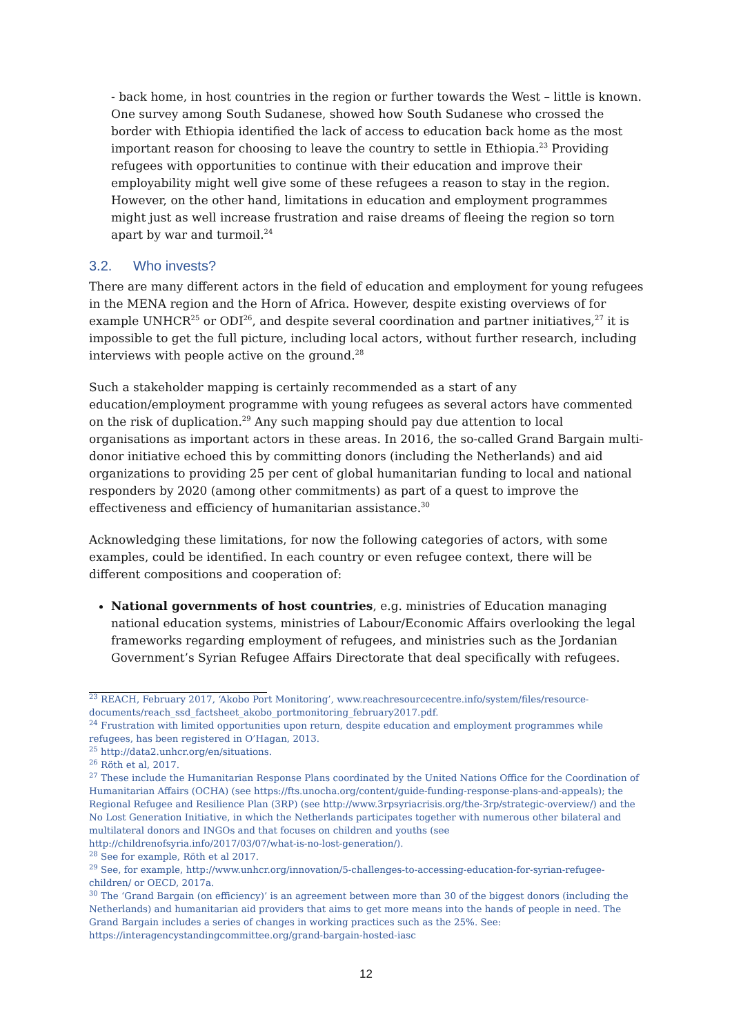- back home, in host countries in the region or further towards the West – little is known. One survey among South Sudanese, showed how South Sudanese who crossed the border with Ethiopia identified the lack of access to education back home as the most important reason for choosing to leave the country to settle in Ethiopia.<sup>23</sup> Providing refugees with opportunities to continue with their education and improve their employability might well give some of these refugees a reason to stay in the region. However, on the other hand, limitations in education and employment programmes might just as well increase frustration and raise dreams of fleeing the region so torn apart by war and turmoil.<sup>24</sup>
3.2. Who invests?
There are many different actors in the field of education and employment for young refugees in the MENA region and the Horn of Africa. However, despite existing overviews of for example UNHCR<sup>25</sup> or ODI<sup>26</sup>, and despite several coordination and partner initiatives,<sup>27</sup> it is impossible to get the full picture, including local actors, without further research, including interviews with people active on the ground.<sup>28</sup>
Such a stakeholder mapping is certainly recommended as a start of any education/employment programme with young refugees as several actors have commented on the risk of duplication.<sup>29</sup> Any such mapping should pay due attention to local organisations as important actors in these areas. In 2016, the so-called Grand Bargain multi-donor initiative echoed this by committing donors (including the Netherlands) and aid organizations to providing 25 per cent of global humanitarian funding to local and national responders by 2020 (among other commitments) as part of a quest to improve the effectiveness and efficiency of humanitarian assistance.<sup>30</sup>
Acknowledging these limitations, for now the following categories of actors, with some examples, could be identified. In each country or even refugee context, there will be different compositions and cooperation of:
National governments of host countries, e.g. ministries of Education managing national education systems, ministries of Labour/Economic Affairs overlooking the legal frameworks regarding employment of refugees, and ministries such as the Jordanian Government’s Syrian Refugee Affairs Directorate that deal specifically with refugees.
<sup>23</sup> REACH, February 2017, ‘Akobo Port Monitoring’, www.reachresourcecentre.info/system/files/resource-documents/reach_ssd_factsheet_akobo_portmonitoring_february2017.pdf.
<sup>24</sup> Frustration with limited opportunities upon return, despite education and employment programmes while refugees, has been registered in O’Hagan, 2013.
<sup>25</sup> http://data2.unhcr.org/en/situations.
<sup>26</sup> Röth et al, 2017.
<sup>27</sup> These include the Humanitarian Response Plans coordinated by the United Nations Office for the Coordination of Humanitarian Affairs (OCHA) (see https://fts.unocha.org/content/guide-funding-response-plans-and-appeals); the Regional Refugee and Resilience Plan (3RP) (see http://www.3rpsyriacrisis.org/the-3rp/strategic-overview/) and the No Lost Generation Initiative, in which the Netherlands participates together with numerous other bilateral and multilateral donors and INGOs and that focuses on children and youths (see http://childrenofsyria.info/2017/03/07/what-is-no-lost-generation/).
<sup>28</sup> See for example, Röth et al 2017.
<sup>29</sup> See, for example, http://www.unhcr.org/innovation/5-challenges-to-accessing-education-for-syrian-refugee-children/ or OECD, 2017a.
<sup>30</sup> The ‘Grand Bargain (on efficiency)’ is an agreement between more than 30 of the biggest donors (including the Netherlands) and humanitarian aid providers that aims to get more means into the hands of people in need. The Grand Bargain includes a series of changes in working practices such as the 25%. See: https://interagencystandingcommittee.org/grand-bargain-hosted-iasc
12